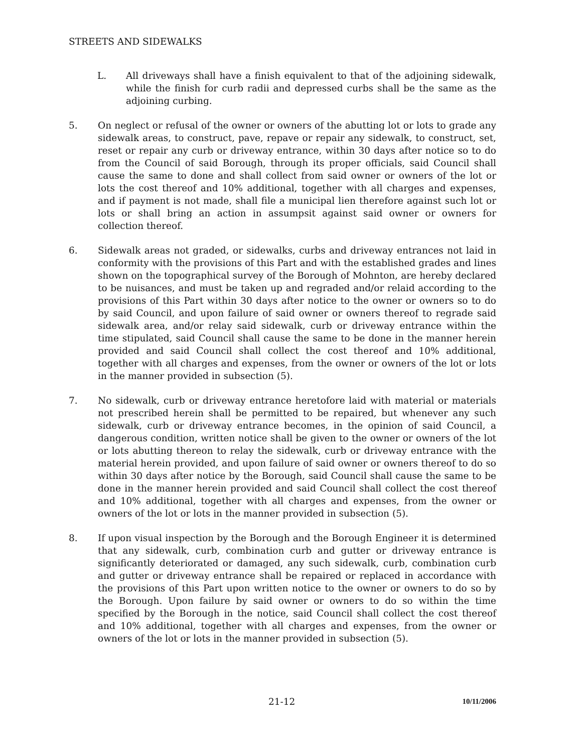STREETS AND SIDEWALKS
L. All driveways shall have a finish equivalent to that of the adjoining sidewalk, while the finish for curb radii and depressed curbs shall be the same as the adjoining curbing.
5. On neglect or refusal of the owner or owners of the abutting lot or lots to grade any sidewalk areas, to construct, pave, repave or repair any sidewalk, to construct, set, reset or repair any curb or driveway entrance, within 30 days after notice so to do from the Council of said Borough, through its proper officials, said Council shall cause the same to done and shall collect from said owner or owners of the lot or lots the cost thereof and 10% additional, together with all charges and expenses, and if payment is not made, shall file a municipal lien therefore against such lot or lots or shall bring an action in assumpsit against said owner or owners for collection thereof.
6. Sidewalk areas not graded, or sidewalks, curbs and driveway entrances not laid in conformity with the provisions of this Part and with the established grades and lines shown on the topographical survey of the Borough of Mohnton, are hereby declared to be nuisances, and must be taken up and regraded and/or relaid according to the provisions of this Part within 30 days after notice to the owner or owners so to do by said Council, and upon failure of said owner or owners thereof to regrade said sidewalk area, and/or relay said sidewalk, curb or driveway entrance within the time stipulated, said Council shall cause the same to be done in the manner herein provided and said Council shall collect the cost thereof and 10% additional, together with all charges and expenses, from the owner or owners of the lot or lots in the manner provided in subsection (5).
7. No sidewalk, curb or driveway entrance heretofore laid with material or materials not prescribed herein shall be permitted to be repaired, but whenever any such sidewalk, curb or driveway entrance becomes, in the opinion of said Council, a dangerous condition, written notice shall be given to the owner or owners of the lot or lots abutting thereon to relay the sidewalk, curb or driveway entrance with the material herein provided, and upon failure of said owner or owners thereof to do so within 30 days after notice by the Borough, said Council shall cause the same to be done in the manner herein provided and said Council shall collect the cost thereof and 10% additional, together with all charges and expenses, from the owner or owners of the lot or lots in the manner provided in subsection (5).
8. If upon visual inspection by the Borough and the Borough Engineer it is determined that any sidewalk, curb, combination curb and gutter or driveway entrance is significantly deteriorated or damaged, any such sidewalk, curb, combination curb and gutter or driveway entrance shall be repaired or replaced in accordance with the provisions of this Part upon written notice to the owner or owners to do so by the Borough. Upon failure by said owner or owners to do so within the time specified by the Borough in the notice, said Council shall collect the cost thereof and 10% additional, together with all charges and expenses, from the owner or owners of the lot or lots in the manner provided in subsection (5).
21-12 10/11/2006